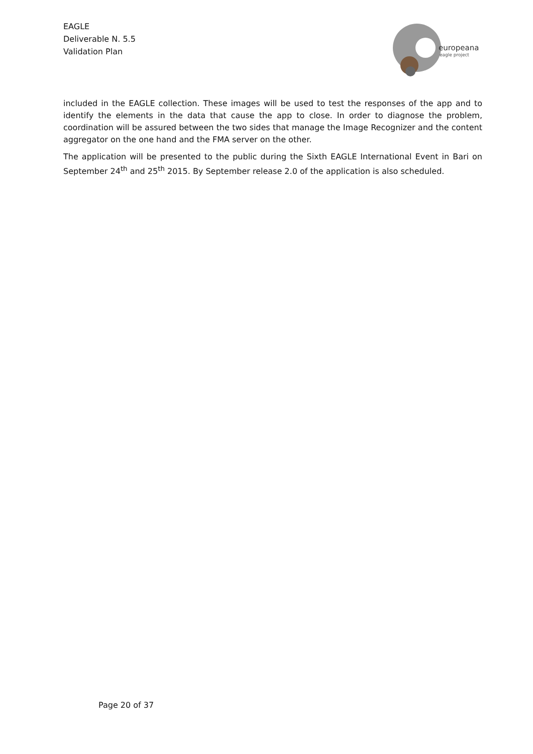EAGLE
Deliverable N. 5.5
Validation Plan
europeana
eagle project
included in the EAGLE collection. These images will be used to test the responses of the app and to identify the elements in the data that cause the app to close. In order to diagnose the problem, coordination will be assured between the two sides that manage the Image Recognizer and the content aggregator on the one hand and the FMA server on the other.
The application will be presented to the public during the Sixth EAGLE International Event in Bari on September 24<sup>th</sup> and 25<sup>th</sup> 2015. By September release 2.0 of the application is also scheduled.
Page 20 of 37